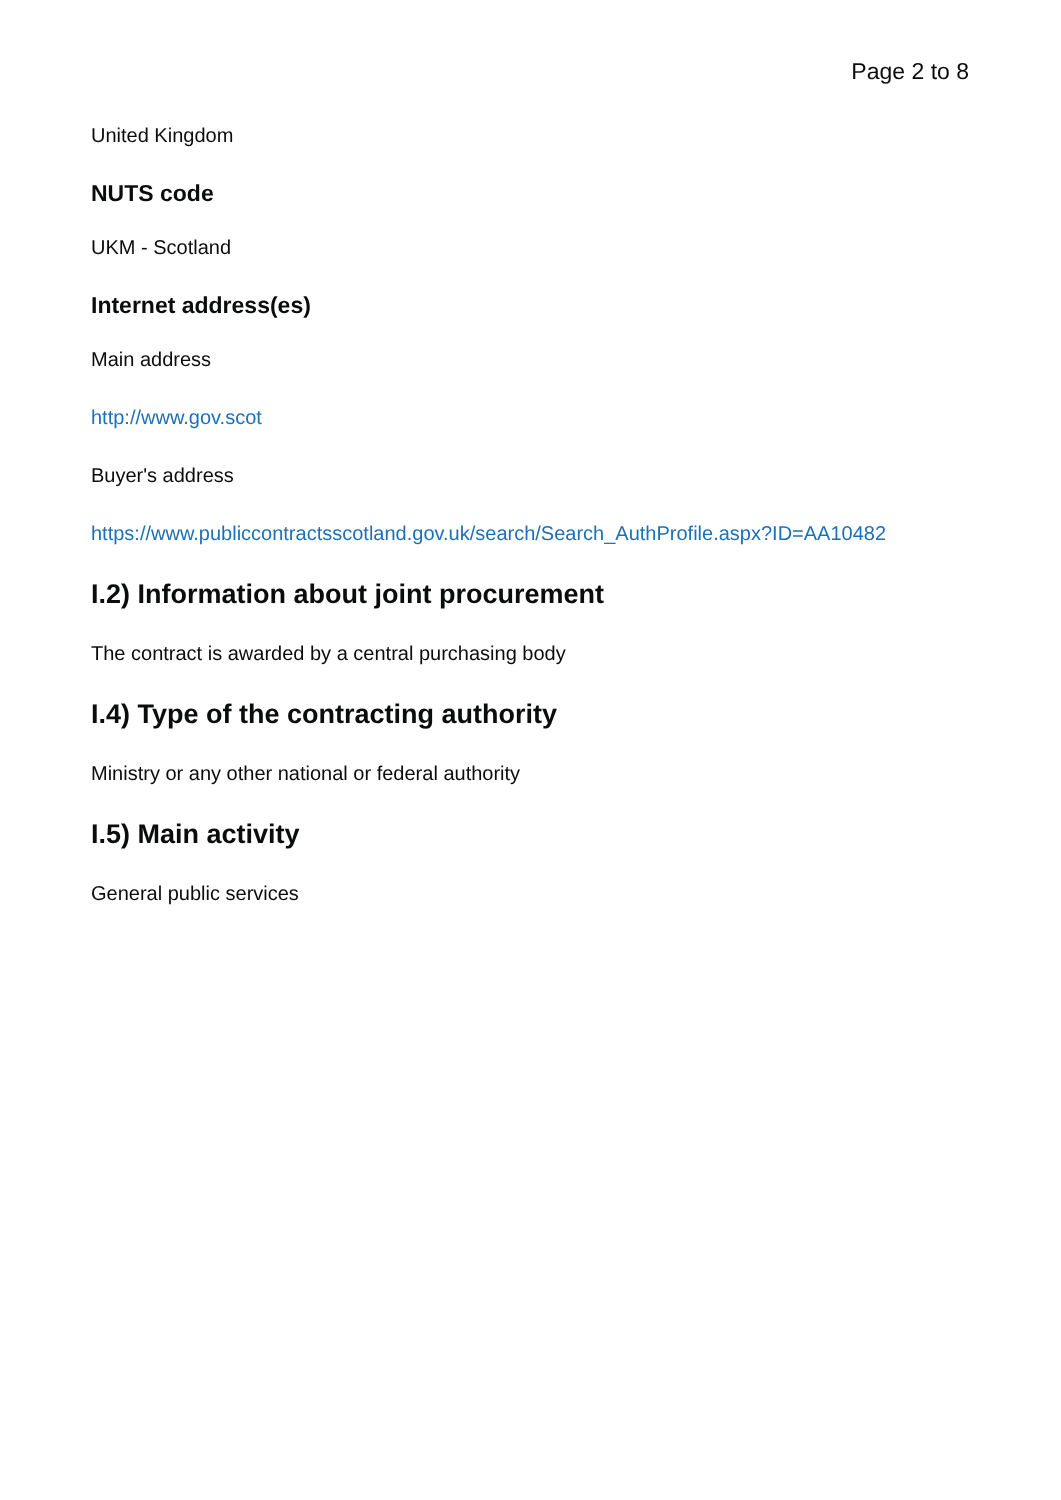Page 2 to 8
United Kingdom
NUTS code
UKM - Scotland
Internet address(es)
Main address
http://www.gov.scot
Buyer's address
https://www.publiccontractsscotland.gov.uk/search/Search_AuthProfile.aspx?ID=AA10482
I.2) Information about joint procurement
The contract is awarded by a central purchasing body
I.4) Type of the contracting authority
Ministry or any other national or federal authority
I.5) Main activity
General public services